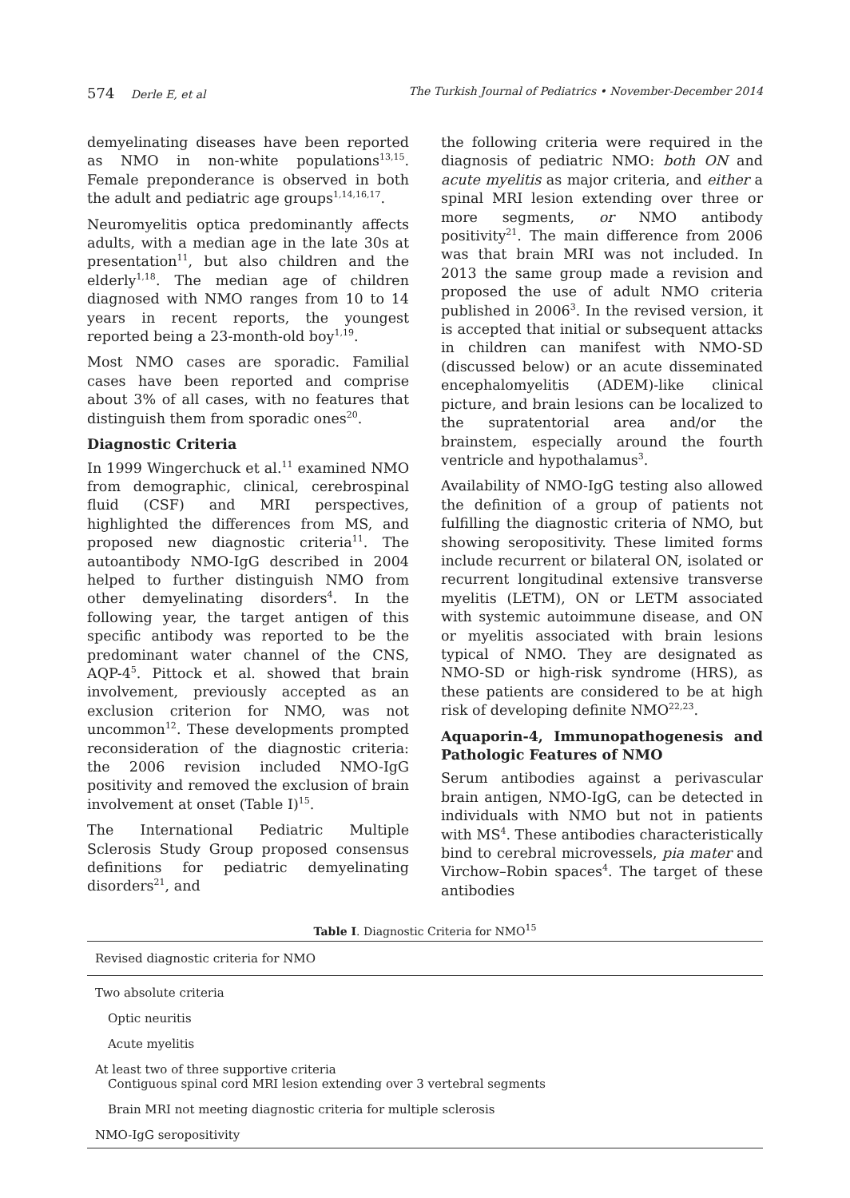574 Derle E, et al The Turkish Journal of Pediatrics • November-December 2014
demyelinating diseases have been reported as NMO in non-white populations<sup>13,15</sup>. Female preponderance is observed in both the adult and pediatric age groups<sup>1,14,16,17</sup>.
Neuromyelitis optica predominantly affects adults, with a median age in the late 30s at presentation<sup>11</sup>, but also children and the elderly<sup>1,18</sup>. The median age of children diagnosed with NMO ranges from 10 to 14 years in recent reports, the youngest reported being a 23-month-old boy<sup>1,19</sup>.
Most NMO cases are sporadic. Familial cases have been reported and comprise about 3% of all cases, with no features that distinguish them from sporadic ones<sup>20</sup>.
Diagnostic Criteria
In 1999 Wingerchuck et al.<sup>11</sup> examined NMO from demographic, clinical, cerebrospinal fluid (CSF) and MRI perspectives, highlighted the differences from MS, and proposed new diagnostic criteria<sup>11</sup>. The autoantibody NMO-IgG described in 2004 helped to further distinguish NMO from other demyelinating disorders<sup>4</sup>. In the following year, the target antigen of this specific antibody was reported to be the predominant water channel of the CNS, AQP-4<sup>5</sup>. Pittock et al. showed that brain involvement, previously accepted as an exclusion criterion for NMO, was not uncommon<sup>12</sup>. These developments prompted reconsideration of the diagnostic criteria: the 2006 revision included NMO-IgG positivity and removed the exclusion of brain involvement at onset (Table I)<sup>15</sup>.
The International Pediatric Multiple Sclerosis Study Group proposed consensus definitions for pediatric demyelinating disorders<sup>21</sup>, and
the following criteria were required in the diagnosis of pediatric NMO: both ON and acute myelitis as major criteria, and either a spinal MRI lesion extending over three or more segments, or NMO antibody positivity<sup>21</sup>. The main difference from 2006 was that brain MRI was not included. In 2013 the same group made a revision and proposed the use of adult NMO criteria published in 2006<sup>3</sup>. In the revised version, it is accepted that initial or subsequent attacks in children can manifest with NMO-SD (discussed below) or an acute disseminated encephalomyelitis (ADEM)-like clinical picture, and brain lesions can be localized to the supratentorial area and/or the brainstem, especially around the fourth ventricle and hypothalamus<sup>3</sup>.
Availability of NMO-IgG testing also allowed the definition of a group of patients not fulfilling the diagnostic criteria of NMO, but showing seropositivity. These limited forms include recurrent or bilateral ON, isolated or recurrent longitudinal extensive transverse myelitis (LETM), ON or LETM associated with systemic autoimmune disease, and ON or myelitis associated with brain lesions typical of NMO. They are designated as NMO-SD or high-risk syndrome (HRS), as these patients are considered to be at high risk of developing definite NMO<sup>22,23</sup>.
Aquaporin-4, Immunopathogenesis and Pathologic Features of NMO
Serum antibodies against a perivascular brain antigen, NMO-IgG, can be detected in individuals with NMO but not in patients with MS<sup>4</sup>. These antibodies characteristically bind to cerebral microvessels, pia mater and Virchow–Robin spaces<sup>4</sup>. The target of these antibodies
Table I. Diagnostic Criteria for NMO<sup>15</sup>
| Revised diagnostic criteria for NMO |
| Two absolute criteria |
| Optic neuritis |
| Acute myelitis |
| At least two of three supportive criteria |
| Contiguous spinal cord MRI lesion extending over 3 vertebral segments |
| Brain MRI not meeting diagnostic criteria for multiple sclerosis |
| NMO-IgG seropositivity |